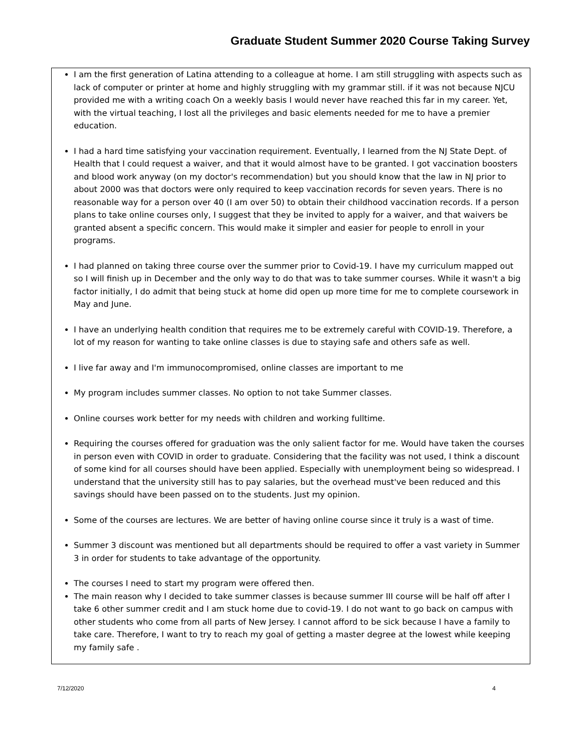Graduate Student Summer 2020 Course Taking Survey
I am the first generation of Latina attending to a colleague at home. I am still struggling with aspects such as lack of computer or printer at home and highly struggling with my grammar still. if it was not because NJCU provided me with a writing coach On a weekly basis I would never have reached this far in my career. Yet, with the virtual teaching, I lost all the privileges and basic elements needed for me to have a premier education.
I had a hard time satisfying your vaccination requirement. Eventually, I learned from the NJ State Dept. of Health that I could request a waiver, and that it would almost have to be granted. I got vaccination boosters and blood work anyway (on my doctor's recommendation) but you should know that the law in NJ prior to about 2000 was that doctors were only required to keep vaccination records for seven years. There is no reasonable way for a person over 40 (I am over 50) to obtain their childhood vaccination records. If a person plans to take online courses only, I suggest that they be invited to apply for a waiver, and that waivers be granted absent a specific concern. This would make it simpler and easier for people to enroll in your programs.
I had planned on taking three course over the summer prior to Covid-19. I have my curriculum mapped out so I will finish up in December and the only way to do that was to take summer courses. While it wasn't a big factor initially, I do admit that being stuck at home did open up more time for me to complete coursework in May and June.
I have an underlying health condition that requires me to be extremely careful with COVID-19. Therefore, a lot of my reason for wanting to take online classes is due to staying safe and others safe as well.
I live far away and I'm immunocompromised, online classes are important to me
My program includes summer classes. No option to not take Summer classes.
Online courses work better for my needs with children and working fulltime.
Requiring the courses offered for graduation was the only salient factor for me. Would have taken the courses in person even with COVID in order to graduate. Considering that the facility was not used, I think a discount of some kind for all courses should have been applied. Especially with unemployment being so widespread. I understand that the university still has to pay salaries, but the overhead must've been reduced and this savings should have been passed on to the students. Just my opinion.
Some of the courses are lectures. We are better of having online course since it truly is a wast of time.
Summer 3 discount was mentioned but all departments should be required to offer a vast variety in Summer 3 in order for students to take advantage of the opportunity.
The courses I need to start my program were offered then.
The main reason why I decided to take summer classes is because summer III course will be half off after I take 6 other summer credit and I am stuck home due to covid-19. I do not want to go back on campus with other students who come from all parts of New Jersey. I cannot afford to be sick because I have a family to take care. Therefore, I want to try to reach my goal of getting a master degree at the lowest while keeping my family safe .
7/12/2020 4